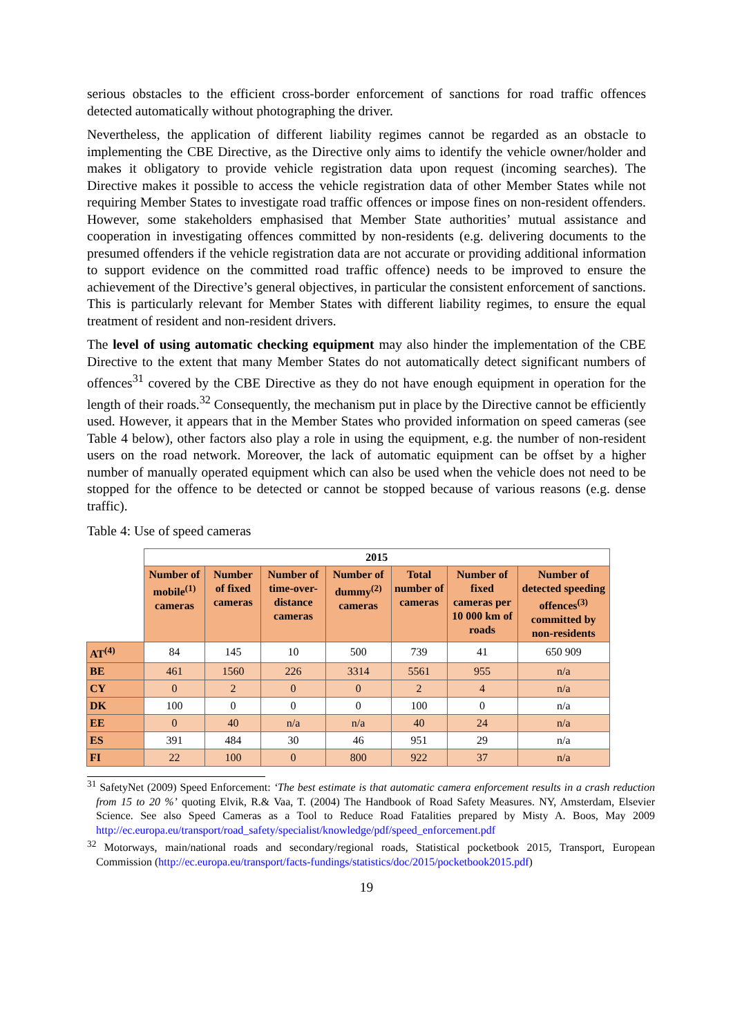serious obstacles to the efficient cross-border enforcement of sanctions for road traffic offences detected automatically without photographing the driver.
Nevertheless, the application of different liability regimes cannot be regarded as an obstacle to implementing the CBE Directive, as the Directive only aims to identify the vehicle owner/holder and makes it obligatory to provide vehicle registration data upon request (incoming searches). The Directive makes it possible to access the vehicle registration data of other Member States while not requiring Member States to investigate road traffic offences or impose fines on non-resident offenders. However, some stakeholders emphasised that Member State authorities’ mutual assistance and cooperation in investigating offences committed by non-residents (e.g. delivering documents to the presumed offenders if the vehicle registration data are not accurate or providing additional information to support evidence on the committed road traffic offence) needs to be improved to ensure the achievement of the Directive’s general objectives, in particular the consistent enforcement of sanctions. This is particularly relevant for Member States with different liability regimes, to ensure the equal treatment of resident and non-resident drivers.
The level of using automatic checking equipment may also hinder the implementation of the CBE Directive to the extent that many Member States do not automatically detect significant numbers of offences<sup>31</sup> covered by the CBE Directive as they do not have enough equipment in operation for the length of their roads.<sup>32</sup> Consequently, the mechanism put in place by the Directive cannot be efficiently used. However, it appears that in the Member States who provided information on speed cameras (see Table 4 below), other factors also play a role in using the equipment, e.g. the number of non-resident users on the road network. Moreover, the lack of automatic equipment can be offset by a higher number of manually operated equipment which can also be used when the vehicle does not need to be stopped for the offence to be detected or cannot be stopped because of various reasons (e.g. dense traffic).
Table 4: Use of speed cameras
| | 2015 | | | | | | |
| | Number of mobile<sup>(1)</sup> cameras | Number of fixed cameras | Number of time-over-distance cameras | Number of dummy<sup>(2)</sup> cameras | Total number of cameras | Number of fixed cameras per 10 000 km of roads | Number of detected speeding offences<sup>(3)</sup> committed by non-residents |
| AT<sup>(4)</sup> | 84 | 145 | 10 | 500 | 739 | 41 | 650 909 |
| BE | 461 | 1560 | 226 | 3314 | 5561 | 955 | n/a |
| CY | 0 | 2 | 0 | 0 | 2 | 4 | n/a |
| DK | 100 | 0 | 0 | 0 | 100 | 0 | n/a |
| EE | 0 | 40 | n/a | n/a | 40 | 24 | n/a |
| ES | 391 | 484 | 30 | 46 | 951 | 29 | n/a |
| FI | 22 | 100 | 0 | 800 | 922 | 37 | n/a |
<sup>31</sup> SafetyNet (2009) Speed Enforcement: ‘The best estimate is that automatic camera enforcement results in a crash reduction from 15 to 20 %’ quoting Elvik, R.& Vaa, T. (2004) The Handbook of Road Safety Measures. NY, Amsterdam, Elsevier Science. See also Speed Cameras as a Tool to Reduce Road Fatalities prepared by Misty A. Boos, May 2009 http://ec.europa.eu/transport/road_safety/specialist/knowledge/pdf/speed_enforcement.pdf
<sup>32</sup> Motorways, main/national roads and secondary/regional roads, Statistical pocketbook 2015, Transport, European Commission (http://ec.europa.eu/transport/facts-fundings/statistics/doc/2015/pocketbook2015.pdf)
19